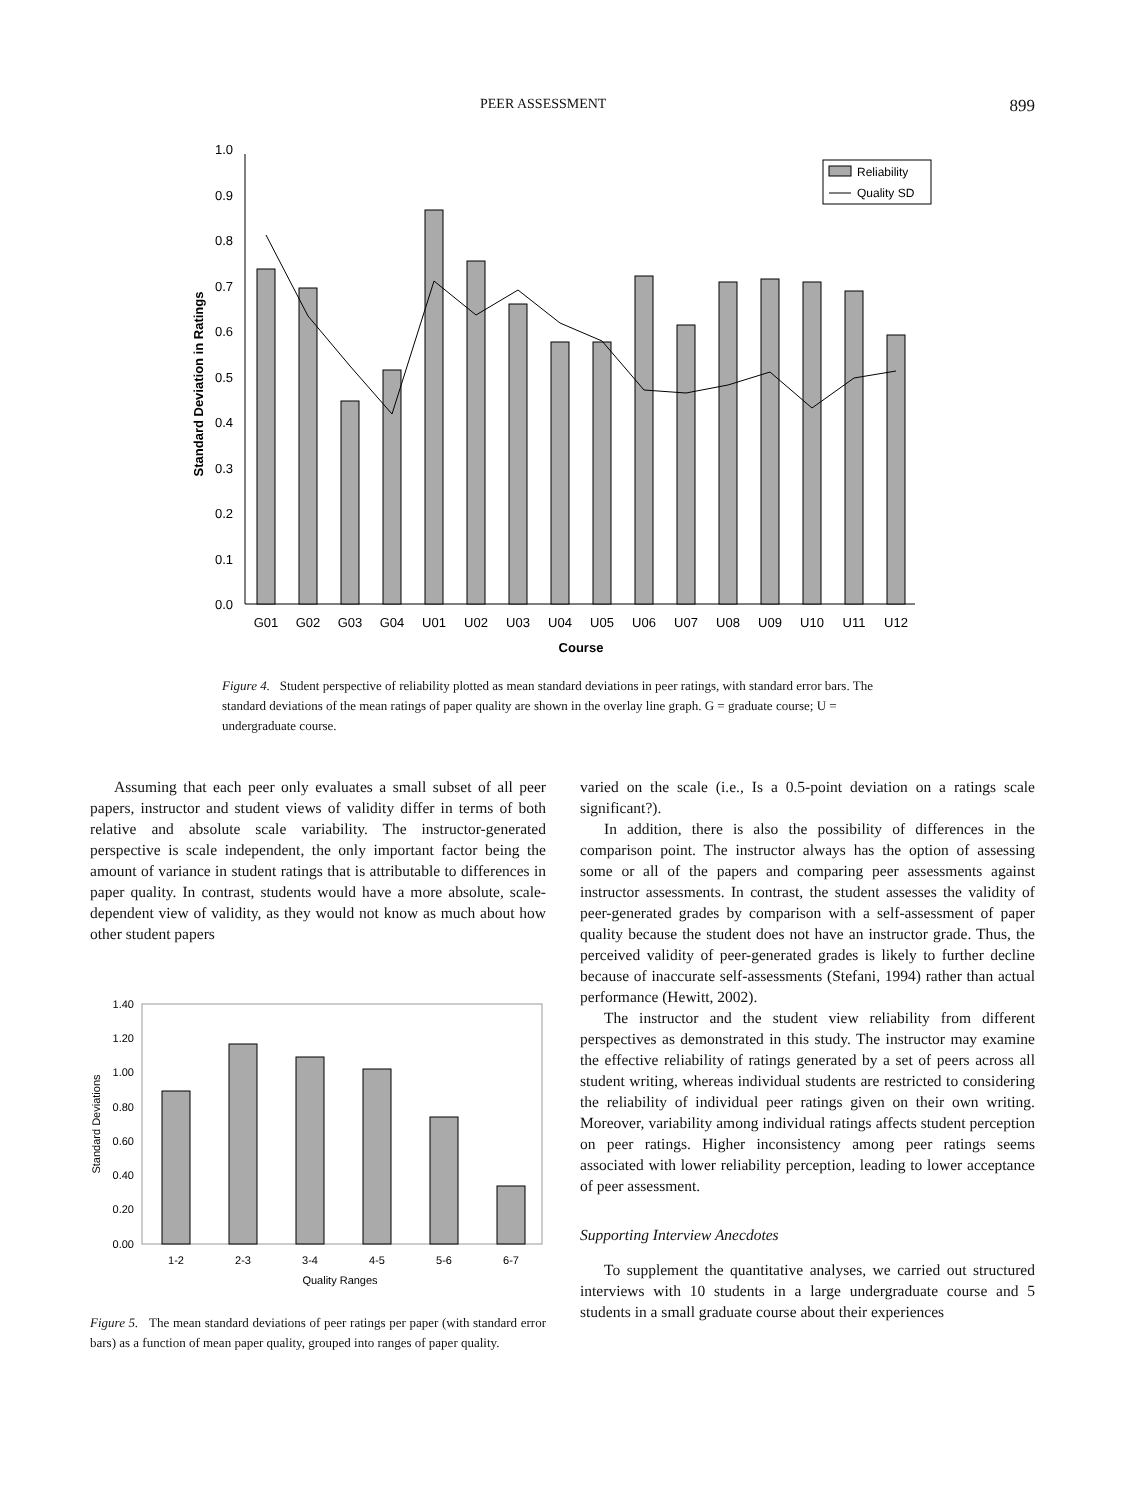PEER ASSESSMENT 899
0.0
0.1
0.2
0.3
0.4
0.5
0.6
0.7
0.8
0.9
1.0
Standard Deviation in Ratings
G01
G02
G03
G04
U01
U02
U03
U04
U05
U06
U07
U08
U09
U10
U11
U12
Course
Reliability
Quality SD
Figure 4. Student perspective of reliability plotted as mean standard deviations in peer ratings, with standard error bars. The standard deviations of the mean ratings of paper quality are shown in the overlay line graph. G = graduate course; U = undergraduate course.
Assuming that each peer only evaluates a small subset of all peer papers, instructor and student views of validity differ in terms of both relative and absolute scale variability. The instructor-generated perspective is scale independent, the only important factor being the amount of variance in student ratings that is attributable to differences in paper quality. In contrast, students would have a more absolute, scale-dependent view of validity, as they would not know as much about how other student papers
1.40
1.20
1.00
0.80
0.60
0.40
0.20
0.00
Standard Deviations
1-2
2-3
3-4
4-5
5-6
6-7
Quality Ranges
Figure 5. The mean standard deviations of peer ratings per paper (with standard error bars) as a function of mean paper quality, grouped into ranges of paper quality.
varied on the scale (i.e., Is a 0.5-point deviation on a ratings scale significant?).
In addition, there is also the possibility of differences in the comparison point. The instructor always has the option of assessing some or all of the papers and comparing peer assessments against instructor assessments. In contrast, the student assesses the validity of peer-generated grades by comparison with a self-assessment of paper quality because the student does not have an instructor grade. Thus, the perceived validity of peer-generated grades is likely to further decline because of inaccurate self-assessments (Stefani, 1994) rather than actual performance (Hewitt, 2002).
The instructor and the student view reliability from different perspectives as demonstrated in this study. The instructor may examine the effective reliability of ratings generated by a set of peers across all student writing, whereas individual students are restricted to considering the reliability of individual peer ratings given on their own writing. Moreover, variability among individual ratings affects student perception on peer ratings. Higher inconsistency among peer ratings seems associated with lower reliability perception, leading to lower acceptance of peer assessment.
Supporting Interview Anecdotes
To supplement the quantitative analyses, we carried out structured interviews with 10 students in a large undergraduate course and 5 students in a small graduate course about their experiences